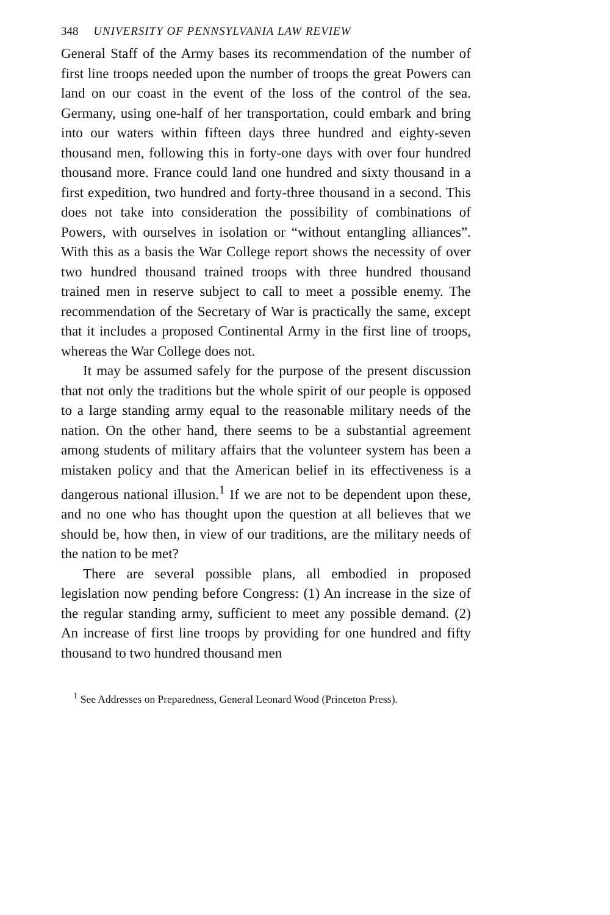348 UNIVERSITY OF PENNSYLVANIA LAW REVIEW
General Staff of the Army bases its recommendation of the number of first line troops needed upon the number of troops the great Powers can land on our coast in the event of the loss of the control of the sea. Germany, using one-half of her transportation, could embark and bring into our waters within fifteen days three hundred and eighty-seven thousand men, following this in forty-one days with over four hundred thousand more. France could land one hundred and sixty thousand in a first expedition, two hundred and forty-three thousand in a second. This does not take into consideration the possibility of combinations of Powers, with ourselves in isolation or “without entangling alliances”. With this as a basis the War College report shows the necessity of over two hundred thousand trained troops with three hundred thousand trained men in reserve subject to call to meet a possible enemy. The recommendation of the Secretary of War is practically the same, except that it includes a proposed Continental Army in the first line of troops, whereas the War College does not.
It may be assumed safely for the purpose of the present discussion that not only the traditions but the whole spirit of our people is opposed to a large standing army equal to the reasonable military needs of the nation. On the other hand, there seems to be a substantial agreement among students of military affairs that the volunteer system has been a mistaken policy and that the American belief in its effectiveness is a dangerous national illusion.<sup>1</sup> If we are not to be dependent upon these, and no one who has thought upon the question at all believes that we should be, how then, in view of our traditions, are the military needs of the nation to be met?
There are several possible plans, all embodied in proposed legislation now pending before Congress: (1) An increase in the size of the regular standing army, sufficient to meet any possible demand. (2) An increase of first line troops by providing for one hundred and fifty thousand to two hundred thousand men
<sup>1</sup> See Addresses on Preparedness, General Leonard Wood (Princeton Press).